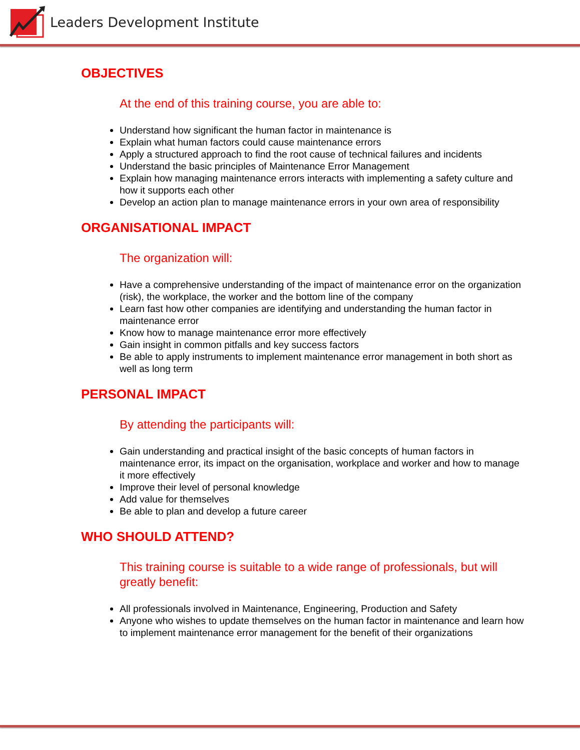Leaders Development Institute
OBJECTIVES
At the end of this training course, you are able to:
Understand how significant the human factor in maintenance is
Explain what human factors could cause maintenance errors
Apply a structured approach to find the root cause of technical failures and incidents
Understand the basic principles of Maintenance Error Management
Explain how managing maintenance errors interacts with implementing a safety culture and how it supports each other
Develop an action plan to manage maintenance errors in your own area of responsibility
ORGANISATIONAL IMPACT
The organization will:
Have a comprehensive understanding of the impact of maintenance error on the organization (risk), the workplace, the worker and the bottom line of the company
Learn fast how other companies are identifying and understanding the human factor in maintenance error
Know how to manage maintenance error more effectively
Gain insight in common pitfalls and key success factors
Be able to apply instruments to implement maintenance error management in both short as well as long term
PERSONAL IMPACT
By attending the participants will:
Gain understanding and practical insight of the basic concepts of human factors in maintenance error, its impact on the organisation, workplace and worker and how to manage it more effectively
Improve their level of personal knowledge
Add value for themselves
Be able to plan and develop a future career
WHO SHOULD ATTEND?
This training course is suitable to a wide range of professionals, but will greatly benefit:
All professionals involved in Maintenance, Engineering, Production and Safety
Anyone who wishes to update themselves on the human factor in maintenance and learn how to implement maintenance error management for the benefit of their organizations